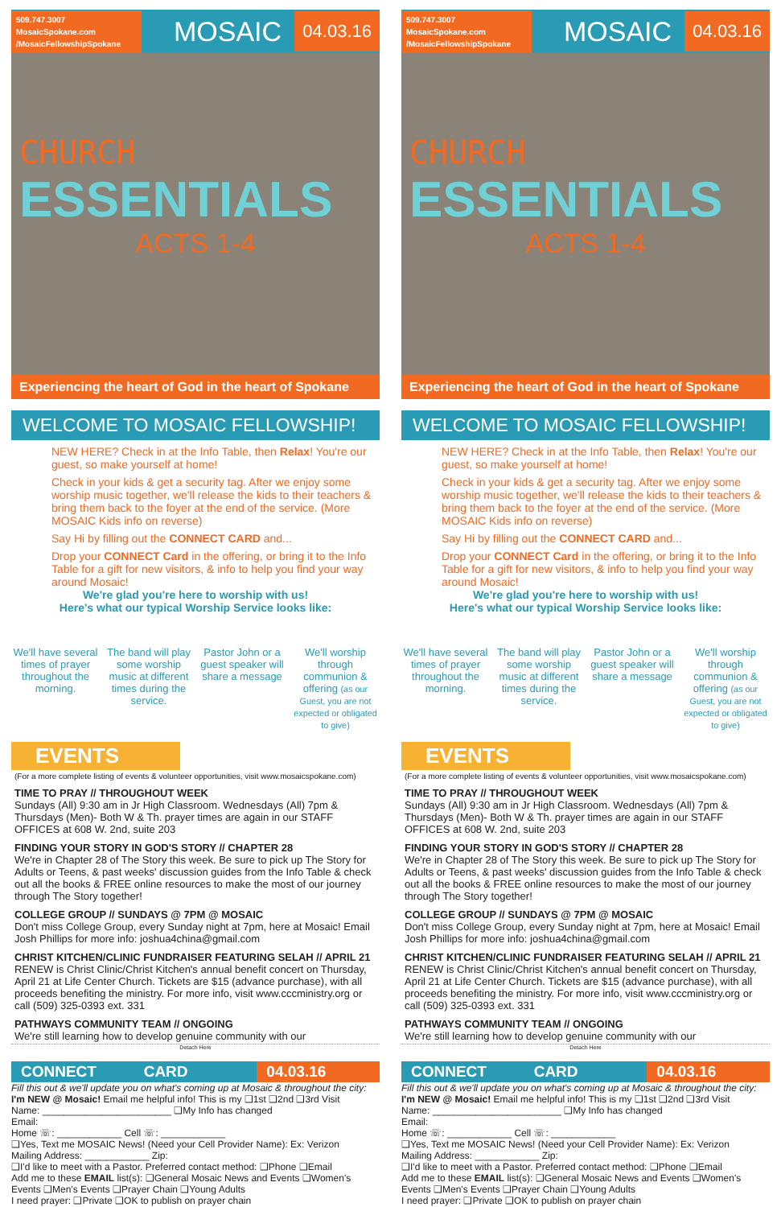509.747.3007
MosaicSpokane.com
/MosaicFellowshipSpokane
MOSAIC
04.03.16
CHURCH
ESSENTIALS
ACTS 1-4
Experiencing the heart of God in the heart of Spokane
WELCOME TO MOSAIC FELLOWSHIP!
NEW HERE? Check in at the Info Table, then Relax! You're our guest, so make yourself at home!
Check in your kids & get a security tag. After we enjoy some worship music together, we'll release the kids to their teachers & bring them back to the foyer at the end of the service. (More MOSAIC Kids info on reverse)
Say Hi by filling out the CONNECT CARD and...
Drop your CONNECT Card in the offering, or bring it to the Info Table for a gift for new visitors, & info to help you find your way around Mosaic!
We're glad you're here to worship with us!
Here's what our typical Worship Service looks like:
We'll have several times of prayer throughout the morning.
The band will play some worship music at different times during the service.
Pastor John or a guest speaker will share a message
We'll worship through communion & offering (as our Guest, you are not expected or obligated to give)
EVENTS
(For a more complete listing of events & volunteer opportunities, visit www.mosaicspokane.com)
TIME TO PRAY // THROUGHOUT WEEK
Sundays (All) 9:30 am in Jr High Classroom. Wednesdays (All) 7pm & Thursdays (Men)- Both W & Th. prayer times are again in our STAFF OFFICES at 608 W. 2nd, suite 203
FINDING YOUR STORY IN GOD'S STORY // CHAPTER 28
We're in Chapter 28 of The Story this week. Be sure to pick up The Story for Adults or Teens, & past weeks' discussion guides from the Info Table & check out all the books & FREE online resources to make the most of our journey through The Story together!
COLLEGE GROUP // SUNDAYS @ 7PM @ MOSAIC
Don't miss College Group, every Sunday night at 7pm, here at Mosaic! Email Josh Phillips for more info: joshua4china@gmail.com
CHRIST KITCHEN/CLINIC FUNDRAISER FEATURING SELAH // APRIL 21
RENEW is Christ Clinic/Christ Kitchen's annual benefit concert on Thursday, April 21 at Life Center Church. Tickets are $15 (advance purchase), with all proceeds benefiting the ministry. For more info, visit www.cccministry.org or call (509) 325-0393 ext. 331
PATHWAYS COMMUNITY TEAM // ONGOING
We're still learning how to develop genuine community with our
Detach Here
CONNECT CARD 04.03.16
Fill this out & we'll update you on what's coming up at Mosaic & throughout the city:
I'm NEW @ Mosaic! Email me helpful info! This is my ❑1st ❑2nd ❑3rd Visit
Name: ________________________ ❑My Info has changed
Email:
Home ☏: ____________ Cell ☏: ____________
❑Yes, Text me MOSAIC News! (Need your Cell Provider Name): Ex: Verizon
Mailing Address: ____________ Zip:
❑I'd like to meet with a Pastor. Preferred contact method: ❑Phone ❑Email
Add me to these EMAIL list(s): ❑General Mosaic News and Events ❑Women's Events ❑Men's Events ❑Prayer Chain ❑Young Adults
I need prayer: ❑Private ❑OK to publish on prayer chain
509.747.3007
MosaicSpokane.com
/MosaicFellowshipSpokane
MOSAIC
04.03.16
CHURCH
ESSENTIALS
ACTS 1-4
Experiencing the heart of God in the heart of Spokane
WELCOME TO MOSAIC FELLOWSHIP!
NEW HERE? Check in at the Info Table, then Relax! You're our guest, so make yourself at home!
Check in your kids & get a security tag. After we enjoy some worship music together, we'll release the kids to their teachers & bring them back to the foyer at the end of the service. (More MOSAIC Kids info on reverse)
Say Hi by filling out the CONNECT CARD and...
Drop your CONNECT Card in the offering, or bring it to the Info Table for a gift for new visitors, & info to help you find your way around Mosaic!
We're glad you're here to worship with us!
Here's what our typical Worship Service looks like:
We'll have several times of prayer throughout the morning.
The band will play some worship music at different times during the service.
Pastor John or a guest speaker will share a message
We'll worship through communion & offering (as our Guest, you are not expected or obligated to give)
EVENTS
(For a more complete listing of events & volunteer opportunities, visit www.mosaicspokane.com)
TIME TO PRAY // THROUGHOUT WEEK
Sundays (All) 9:30 am in Jr High Classroom. Wednesdays (All) 7pm & Thursdays (Men)- Both W & Th. prayer times are again in our STAFF OFFICES at 608 W. 2nd, suite 203
FINDING YOUR STORY IN GOD'S STORY // CHAPTER 28
We're in Chapter 28 of The Story this week. Be sure to pick up The Story for Adults or Teens, & past weeks' discussion guides from the Info Table & check out all the books & FREE online resources to make the most of our journey through The Story together!
COLLEGE GROUP // SUNDAYS @ 7PM @ MOSAIC
Don't miss College Group, every Sunday night at 7pm, here at Mosaic! Email Josh Phillips for more info: joshua4china@gmail.com
CHRIST KITCHEN/CLINIC FUNDRAISER FEATURING SELAH // APRIL 21
RENEW is Christ Clinic/Christ Kitchen's annual benefit concert on Thursday, April 21 at Life Center Church. Tickets are $15 (advance purchase), with all proceeds benefiting the ministry. For more info, visit www.cccministry.org or call (509) 325-0393 ext. 331
PATHWAYS COMMUNITY TEAM // ONGOING
We're still learning how to develop genuine community with our
Detach Here
CONNECT CARD 04.03.16
Fill this out & we'll update you on what's coming up at Mosaic & throughout the city:
I'm NEW @ Mosaic! Email me helpful info! This is my ❑1st ❑2nd ❑3rd Visit
Name: ________________________ ❑My Info has changed
Email:
Home ☏: ____________ Cell ☏: ____________
❑Yes, Text me MOSAIC News! (Need your Cell Provider Name): Ex: Verizon
Mailing Address: ____________ Zip:
❑I'd like to meet with a Pastor. Preferred contact method: ❑Phone ❑Email
Add me to these EMAIL list(s): ❑General Mosaic News and Events ❑Women's Events ❑Men's Events ❑Prayer Chain ❑Young Adults
I need prayer: ❑Private ❑OK to publish on prayer chain